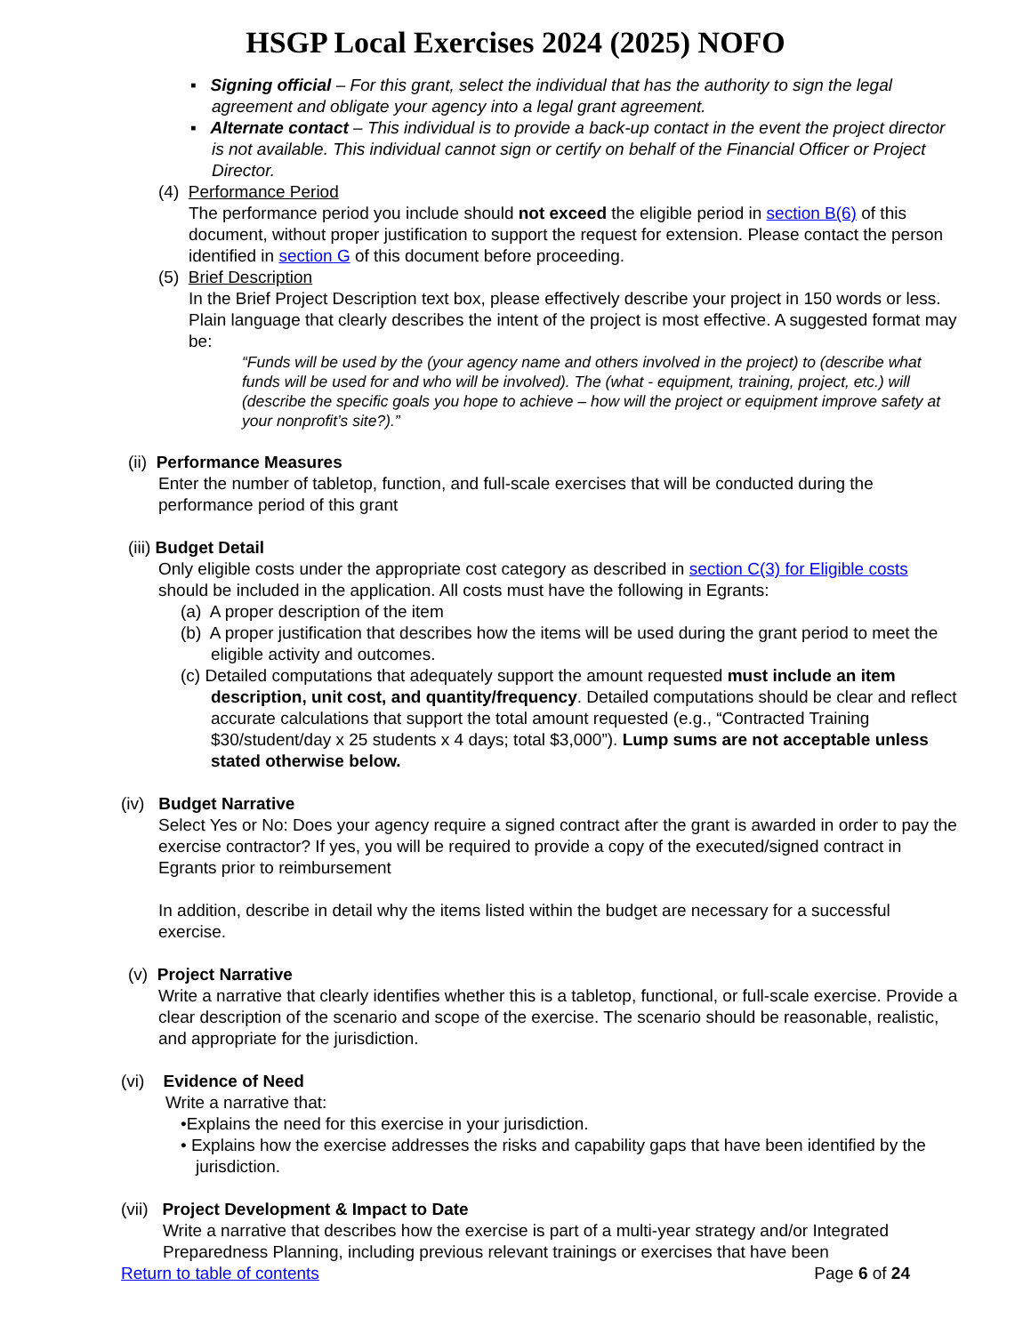HSGP Local Exercises 2024 (2025) NOFO
▪ Signing official – For this grant, select the individual that has the authority to sign the legal agreement and obligate your agency into a legal grant agreement.
▪ Alternate contact – This individual is to provide a back-up contact in the event the project director is not available. This individual cannot sign or certify on behalf of the Financial Officer or Project Director.
(4) Performance Period
The performance period you include should not exceed the eligible period in section B(6) of this document, without proper justification to support the request for extension. Please contact the person identified in section G of this document before proceeding.
(5) Brief Description
In the Brief Project Description text box, please effectively describe your project in 150 words or less. Plain language that clearly describes the intent of the project is most effective. A suggested format may be:
“Funds will be used by the (your agency name and others involved in the project) to (describe what funds will be used for and who will be involved). The (what - equipment, training, project, etc.) will (describe the specific goals you hope to achieve – how will the project or equipment improve safety at your nonprofit’s site?).”
(ii) Performance Measures
Enter the number of tabletop, function, and full-scale exercises that will be conducted during the performance period of this grant
(iii) Budget Detail
Only eligible costs under the appropriate cost category as described in section C(3) for Eligible costs should be included in the application. All costs must have the following in Egrants:
(a) A proper description of the item
(b) A proper justification that describes how the items will be used during the grant period to meet the eligible activity and outcomes.
(c) Detailed computations that adequately support the amount requested must include an item description, unit cost, and quantity/frequency. Detailed computations should be clear and reflect accurate calculations that support the total amount requested (e.g., “Contracted Training $30/student/day x 25 students x 4 days; total $3,000”). Lump sums are not acceptable unless stated otherwise below.
(iv) Budget Narrative
Select Yes or No: Does your agency require a signed contract after the grant is awarded in order to pay the exercise contractor? If yes, you will be required to provide a copy of the executed/signed contract in Egrants prior to reimbursement
In addition, describe in detail why the items listed within the budget are necessary for a successful exercise.
(v) Project Narrative
Write a narrative that clearly identifies whether this is a tabletop, functional, or full-scale exercise. Provide a clear description of the scenario and scope of the exercise. The scenario should be reasonable, realistic, and appropriate for the jurisdiction.
(vi) Evidence of Need
Write a narrative that:
•Explains the need for this exercise in your jurisdiction.
• Explains how the exercise addresses the risks and capability gaps that have been identified by the jurisdiction.
(vii) Project Development & Impact to Date
Write a narrative that describes how the exercise is part of a multi-year strategy and/or Integrated Preparedness Planning, including previous relevant trainings or exercises that have been
Return to table of contents Page 6 of 24